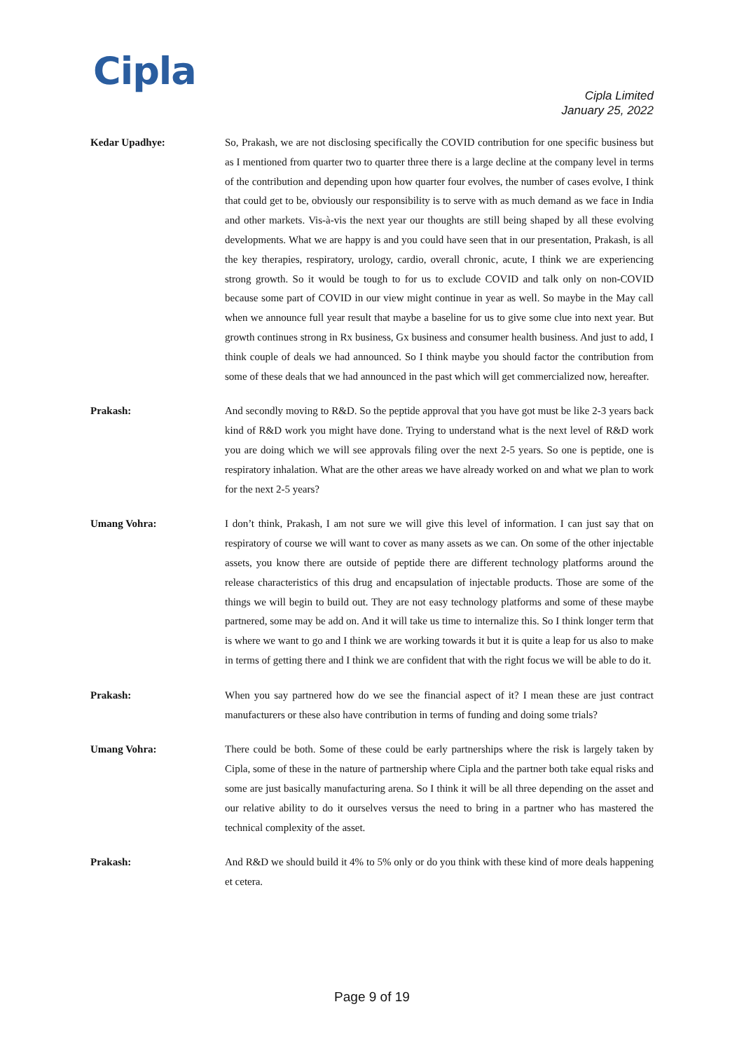Cipla
Cipla Limited
January 25, 2022
Kedar Upadhye: So, Prakash, we are not disclosing specifically the COVID contribution for one specific business but as I mentioned from quarter two to quarter three there is a large decline at the company level in terms of the contribution and depending upon how quarter four evolves, the number of cases evolve, I think that could get to be, obviously our responsibility is to serve with as much demand as we face in India and other markets. Vis-à-vis the next year our thoughts are still being shaped by all these evolving developments. What we are happy is and you could have seen that in our presentation, Prakash, is all the key therapies, respiratory, urology, cardio, overall chronic, acute, I think we are experiencing strong growth. So it would be tough to for us to exclude COVID and talk only on non-COVID because some part of COVID in our view might continue in year as well. So maybe in the May call when we announce full year result that maybe a baseline for us to give some clue into next year. But growth continues strong in Rx business, Gx business and consumer health business. And just to add, I think couple of deals we had announced. So I think maybe you should factor the contribution from some of these deals that we had announced in the past which will get commercialized now, hereafter.
Prakash: And secondly moving to R&D. So the peptide approval that you have got must be like 2-3 years back kind of R&D work you might have done. Trying to understand what is the next level of R&D work you are doing which we will see approvals filing over the next 2-5 years. So one is peptide, one is respiratory inhalation. What are the other areas we have already worked on and what we plan to work for the next 2-5 years?
Umang Vohra: I don’t think, Prakash, I am not sure we will give this level of information. I can just say that on respiratory of course we will want to cover as many assets as we can. On some of the other injectable assets, you know there are outside of peptide there are different technology platforms around the release characteristics of this drug and encapsulation of injectable products. Those are some of the things we will begin to build out. They are not easy technology platforms and some of these maybe partnered, some may be add on. And it will take us time to internalize this. So I think longer term that is where we want to go and I think we are working towards it but it is quite a leap for us also to make in terms of getting there and I think we are confident that with the right focus we will be able to do it.
Prakash: When you say partnered how do we see the financial aspect of it? I mean these are just contract manufacturers or these also have contribution in terms of funding and doing some trials?
Umang Vohra: There could be both. Some of these could be early partnerships where the risk is largely taken by Cipla, some of these in the nature of partnership where Cipla and the partner both take equal risks and some are just basically manufacturing arena. So I think it will be all three depending on the asset and our relative ability to do it ourselves versus the need to bring in a partner who has mastered the technical complexity of the asset.
Prakash: And R&D we should build it 4% to 5% only or do you think with these kind of more deals happening et cetera.
Page 9 of 19